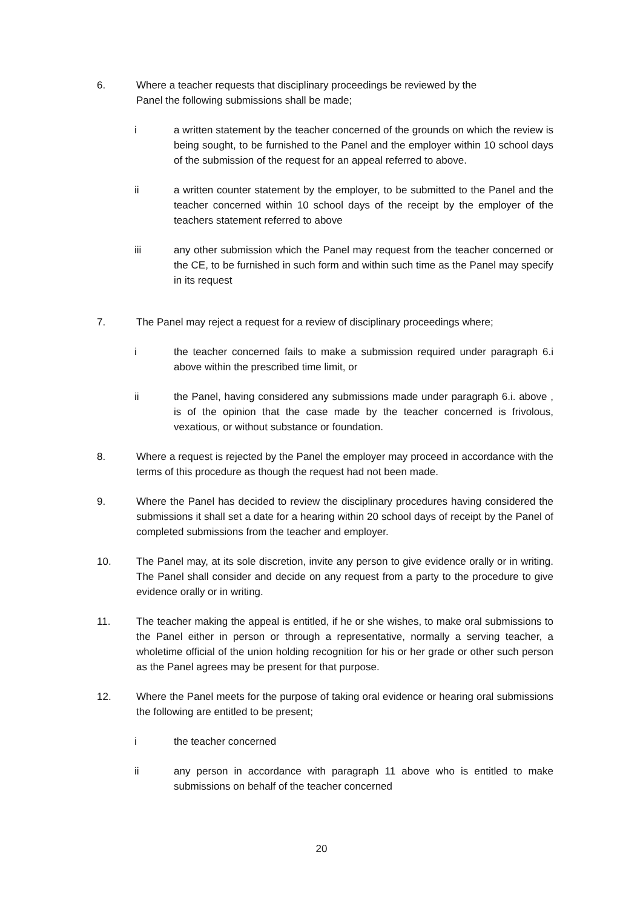6. Where a teacher requests that disciplinary proceedings be reviewed by the
Panel the following submissions shall be made;
i a written statement by the teacher concerned of the grounds on which the review is being sought, to be furnished to the Panel and the employer within 10 school days of the submission of the request for an appeal referred to above.
ii a written counter statement by the employer, to be submitted to the Panel and the teacher concerned within 10 school days of the receipt by the employer of the teachers statement referred to above
iii any other submission which the Panel may request from the teacher concerned or the CE, to be furnished in such form and within such time as the Panel may specify in its request
7. The Panel may reject a request for a review of disciplinary proceedings where;
i the teacher concerned fails to make a submission required under paragraph 6.i above within the prescribed time limit, or
ii the Panel, having considered any submissions made under paragraph 6.i. above , is of the opinion that the case made by the teacher concerned is frivolous, vexatious, or without substance or foundation.
8. Where a request is rejected by the Panel the employer may proceed in accordance with the terms of this procedure as though the request had not been made.
9. Where the Panel has decided to review the disciplinary procedures having considered the submissions it shall set a date for a hearing within 20 school days of receipt by the Panel of completed submissions from the teacher and employer.
10. The Panel may, at its sole discretion, invite any person to give evidence orally or in writing. The Panel shall consider and decide on any request from a party to the procedure to give evidence orally or in writing.
11. The teacher making the appeal is entitled, if he or she wishes, to make oral submissions to the Panel either in person or through a representative, normally a serving teacher, a wholetime official of the union holding recognition for his or her grade or other such person as the Panel agrees may be present for that purpose.
12. Where the Panel meets for the purpose of taking oral evidence or hearing oral submissions the following are entitled to be present;
i the teacher concerned
ii any person in accordance with paragraph 11 above who is entitled to make submissions on behalf of the teacher concerned
20